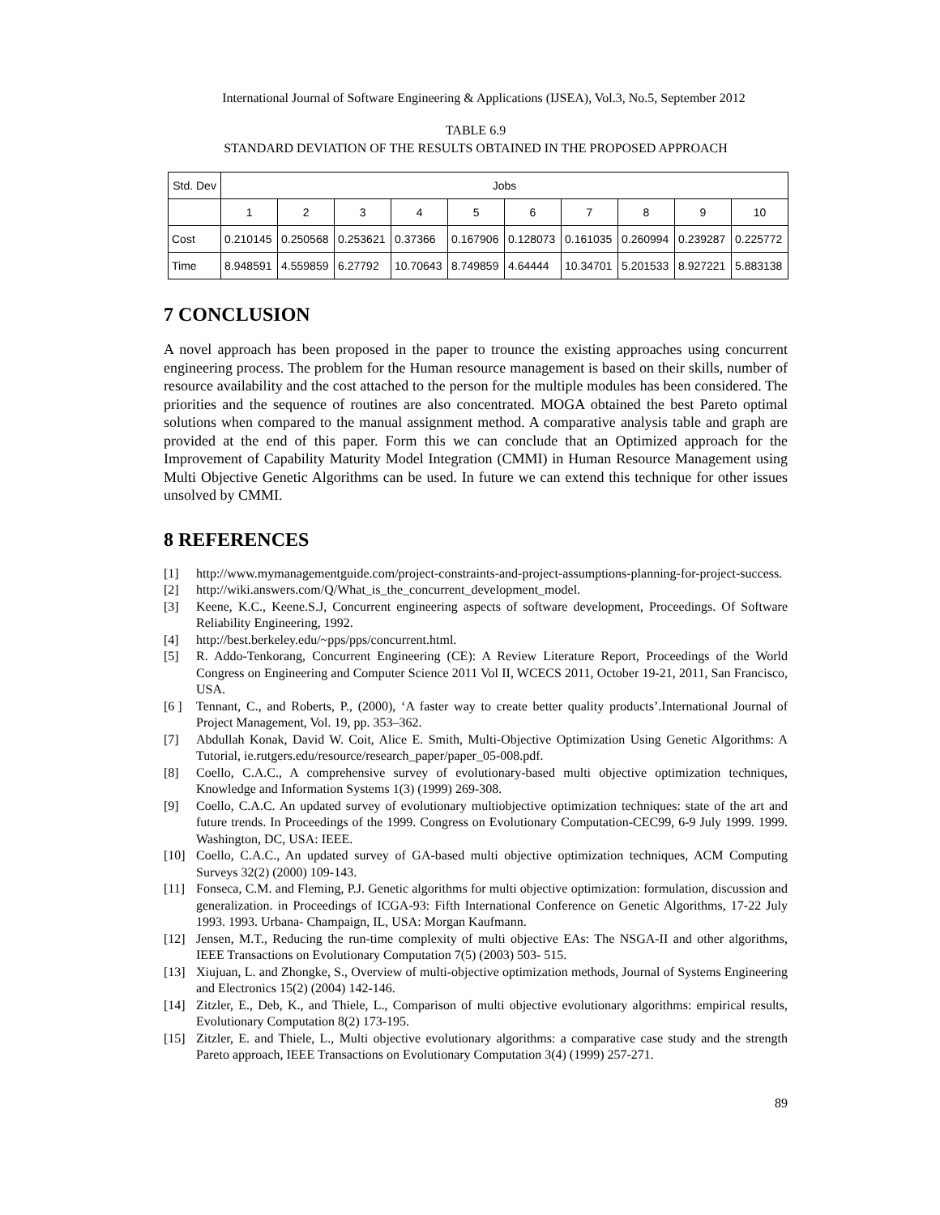International Journal of Software Engineering & Applications (IJSEA), Vol.3, No.5, September 2012
TABLE 6.9
STANDARD DEVIATION OF THE RESULTS OBTAINED IN THE PROPOSED APPROACH
| Std. Dev | Jobs | | | | | | | | | |
| --- | --- | --- | --- | --- | --- | --- | --- | --- | --- | --- |
| | 1 | 2 | 3 | 4 | 5 | 6 | 7 | 8 | 9 | 10 |
| Cost | 0.210145 | 0.250568 | 0.253621 | 0.37366 | 0.167906 | 0.128073 | 0.161035 | 0.260994 | 0.239287 | 0.225772 |
| Time | 8.948591 | 4.559859 | 6.27792 | 10.70643 | 8.749859 | 4.64444 | 10.34701 | 5.201533 | 8.927221 | 5.883138 |
7 CONCLUSION
A novel approach has been proposed in the paper to trounce the existing approaches using concurrent engineering process. The problem for the Human resource management is based on their skills, number of resource availability and the cost attached to the person for the multiple modules has been considered. The priorities and the sequence of routines are also concentrated. MOGA obtained the best Pareto optimal solutions when compared to the manual assignment method. A comparative analysis table and graph are provided at the end of this paper. Form this we can conclude that an Optimized approach for the Improvement of Capability Maturity Model Integration (CMMI) in Human Resource Management using Multi Objective Genetic Algorithms can be used. In future we can extend this technique for other issues unsolved by CMMI.
8 REFERENCES
[1] http://www.mymanagementguide.com/project-constraints-and-project-assumptions-planning-for-project-success.
[2] http://wiki.answers.com/Q/What_is_the_concurrent_development_model.
[3] Keene, K.C., Keene.S.J, Concurrent engineering aspects of software development, Proceedings. Of Software Reliability Engineering, 1992.
[4] http://best.berkeley.edu/~pps/pps/concurrent.html.
[5] R. Addo-Tenkorang, Concurrent Engineering (CE): A Review Literature Report, Proceedings of the World Congress on Engineering and Computer Science 2011 Vol II, WCECS 2011, October 19-21, 2011, San Francisco, USA.
[6 ] Tennant, C., and Roberts, P., (2000), ‘A faster way to create better quality products’.International Journal of Project Management, Vol. 19, pp. 353–362.
[7] Abdullah Konak, David W. Coit, Alice E. Smith, Multi-Objective Optimization Using Genetic Algorithms: A Tutorial, ie.rutgers.edu/resource/research_paper/paper_05-008.pdf.
[8] Coello, C.A.C., A comprehensive survey of evolutionary-based multi objective optimization techniques, Knowledge and Information Systems 1(3) (1999) 269-308.
[9] Coello, C.A.C. An updated survey of evolutionary multiobjective optimization techniques: state of the art and future trends. In Proceedings of the 1999. Congress on Evolutionary Computation-CEC99, 6-9 July 1999. 1999. Washington, DC, USA: IEEE.
[10] Coello, C.A.C., An updated survey of GA-based multi objective optimization techniques, ACM Computing Surveys 32(2) (2000) 109-143.
[11] Fonseca, C.M. and Fleming, P.J. Genetic algorithms for multi objective optimization: formulation, discussion and generalization. in Proceedings of ICGA-93: Fifth International Conference on Genetic Algorithms, 17-22 July 1993. 1993. Urbana- Champaign, IL, USA: Morgan Kaufmann.
[12] Jensen, M.T., Reducing the run-time complexity of multi objective EAs: The NSGA-II and other algorithms, IEEE Transactions on Evolutionary Computation 7(5) (2003) 503- 515.
[13] Xiujuan, L. and Zhongke, S., Overview of multi-objective optimization methods, Journal of Systems Engineering and Electronics 15(2) (2004) 142-146.
[14] Zitzler, E., Deb, K., and Thiele, L., Comparison of multi objective evolutionary algorithms: empirical results, Evolutionary Computation 8(2) 173-195.
[15] Zitzler, E. and Thiele, L., Multi objective evolutionary algorithms: a comparative case study and the strength Pareto approach, IEEE Transactions on Evolutionary Computation 3(4) (1999) 257-271.
89